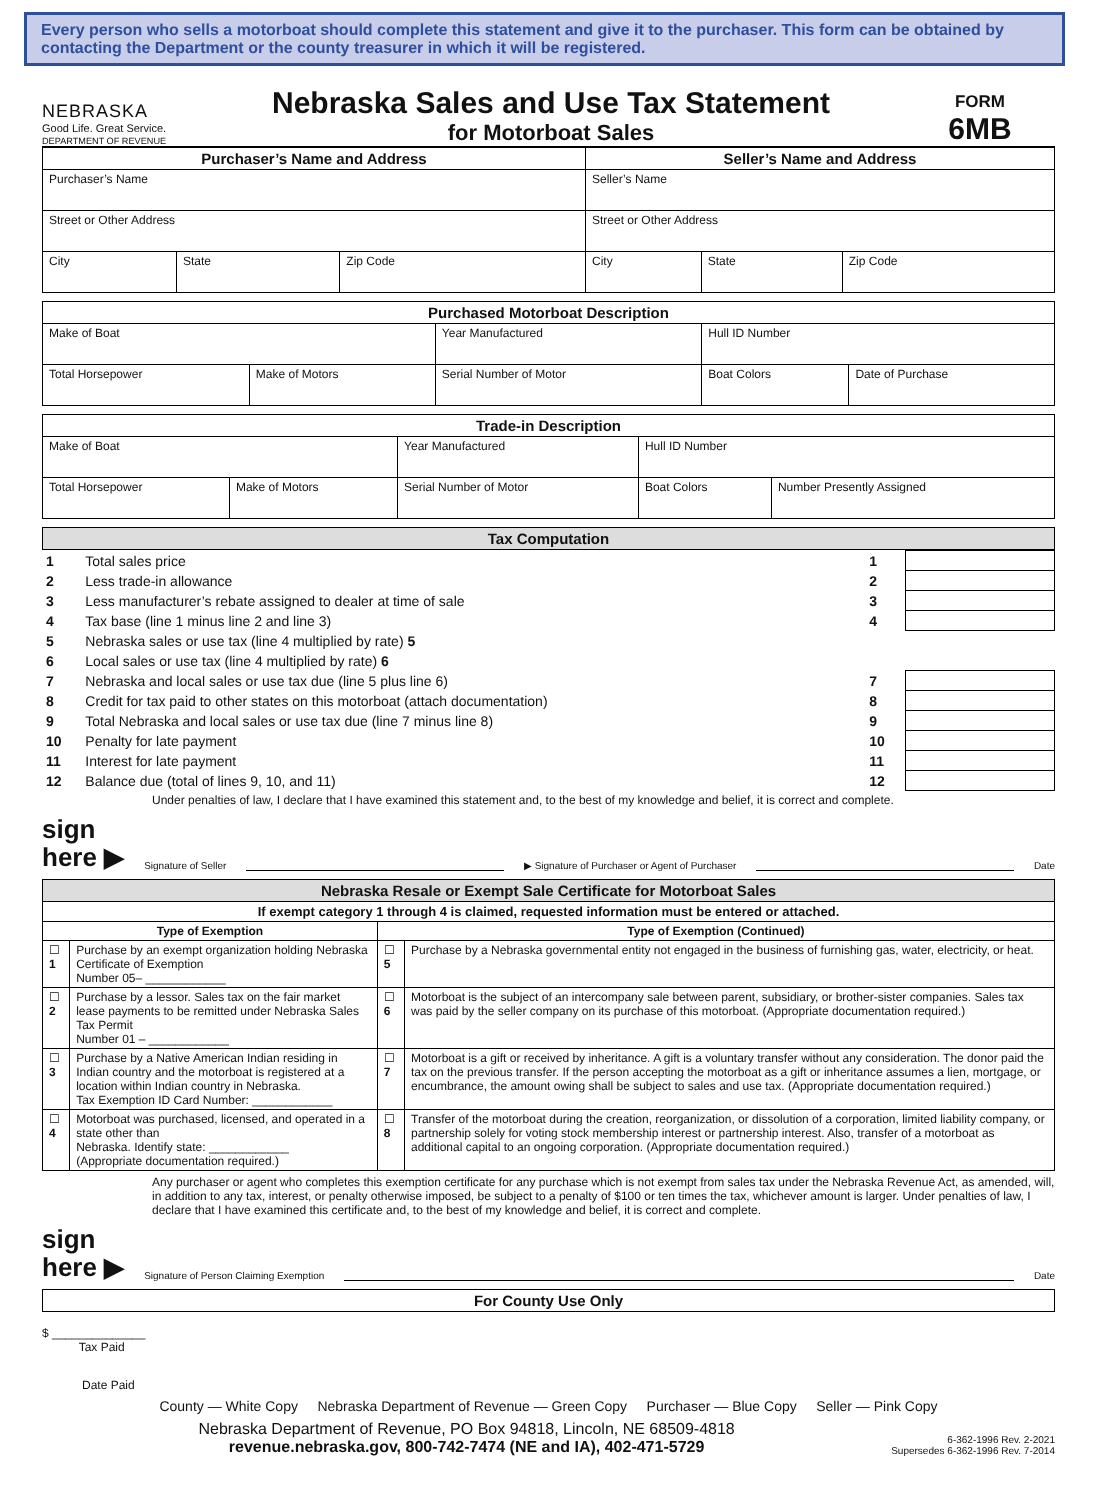Every person who sells a motorboat should complete this statement and give it to the purchaser. This form can be obtained by contacting the Department or the county treasurer in which it will be registered.
NEBRASKA
Good Life. Great Service.
DEPARTMENT OF REVENUE
Nebraska Sales and Use Tax Statement
for Motorboat Sales
FORM
6MB
| Purchaser’s Name and Address | | | Seller’s Name and Address | | |
| --- | --- | --- | --- | --- | --- |
| Purchaser’s Name | | | Seller’s Name | | |
| Street or Other Address | | | Street or Other Address | | |
| City | State | Zip Code | City | State | Zip Code |
| Purchased Motorboat Description | | | | |
| --- | --- | --- | --- | --- |
| Make of Boat | | Year Manufactured | Hull ID Number | |
| Total Horsepower | Make of Motors | Serial Number of Motor | Boat Colors | Date of Purchase |
| Trade-in Description | | | | |
| --- | --- | --- | --- | --- |
| Make of Boat | | Year Manufactured | Hull ID Number | |
| Total Horsepower | Make of Motors | Serial Number of Motor | Boat Colors | Number Presently Assigned |
| Tax Computation |
| --- |
| 1 | Total sales price | 1 | |
| 2 | Less trade-in allowance | 2 | |
| 3 | Less manufacturer’s rebate assigned to dealer at time of sale | 3 | |
| 4 | Tax base (line 1 minus line 2 and line 3) | 4 | |
| 5 | Nebraska sales or use tax (line 4 multiplied by rate) 5 | | |
| 6 | Local sales or use tax (line 4 multiplied by rate) 6 | | |
| 7 | Nebraska and local sales or use tax due (line 5 plus line 6) | 7 | |
| 8 | Credit for tax paid to other states on this motorboat (attach documentation) | 8 | |
| 9 | Total Nebraska and local sales or use tax due (line 7 minus line 8) | 9 | |
| 10 | Penalty for late payment | 10 | |
| 11 | Interest for late payment | 11 | |
| 12 | Balance due (total of lines 9, 10, and 11) | 12 | |
Under penalties of law, I declare that I have examined this statement and, to the best of my knowledge and belief, it is correct and complete.
sign
here ▶ Signature of Seller
▶ Signature of Purchaser or Agent of Purchaser
Date
| Nebraska Resale or Exempt Sale Certificate for Motorboat Sales | | | |
| --- | --- | --- | --- |
| If exempt category 1 through 4 is claimed, requested information must be entered or attached. | | | |
| Type of Exemption | | Type of Exemption (Continued) | |
| ☐ 1 | Purchase by an exempt organization holding Nebraska Certificate of Exemption Number 05– ____________ | ☐ 5 | Purchase by a Nebraska governmental entity not engaged in the business of furnishing gas, water, electricity, or heat. |
| ☐ 2 | Purchase by a lessor. Sales tax on the fair market lease payments to be remitted under Nebraska Sales Tax Permit Number 01 – ____________ | ☐ 6 | Motorboat is the subject of an intercompany sale between parent, subsidiary, or brother-sister companies. Sales tax was paid by the seller company on its purchase of this motorboat. (Appropriate documentation required.) |
| ☐ 3 | Purchase by a Native American Indian residing in Indian country and the motorboat is registered at a location within Indian country in Nebraska. Tax Exemption ID Card Number: ____________ | ☐ 7 | Motorboat is a gift or received by inheritance. A gift is a voluntary transfer without any consideration. The donor paid the tax on the previous transfer. If the person accepting the motorboat as a gift or inheritance assumes a lien, mortgage, or encumbrance, the amount owing shall be subject to sales and use tax. (Appropriate documentation required.) |
| ☐ 4 | Motorboat was purchased, licensed, and operated in a state other than Nebraska. Identify state: ____________ (Appropriate documentation required.) | ☐ 8 | Transfer of the motorboat during the creation, reorganization, or dissolution of a corporation, limited liability company, or partnership solely for voting stock membership interest or partnership interest. Also, transfer of a motorboat as additional capital to an ongoing corporation. (Appropriate documentation required.) |
Any purchaser or agent who completes this exemption certificate for any purchase which is not exempt from sales tax under the Nebraska Revenue Act, as amended, will, in addition to any tax, interest, or penalty otherwise imposed, be subject to a penalty of $100 or ten times the tax, whichever amount is larger. Under penalties of law, I declare that I have examined this certificate and, to the best of my knowledge and belief, it is correct and complete.
sign
here ▶ Signature of Person Claiming Exemption
Date
| For County Use Only |
| --- |
$ ______________
Tax Paid
Date Paid
County — White Copy Nebraska Department of Revenue — Green Copy Purchaser — Blue Copy Seller — Pink Copy
Nebraska Department of Revenue, PO Box 94818, Lincoln, NE 68509-4818
revenue.nebraska.gov, 800-742-7474 (NE and IA), 402-471-5729
6-362-1996 Rev. 2-2021
Supersedes 6-362-1996 Rev. 7-2014